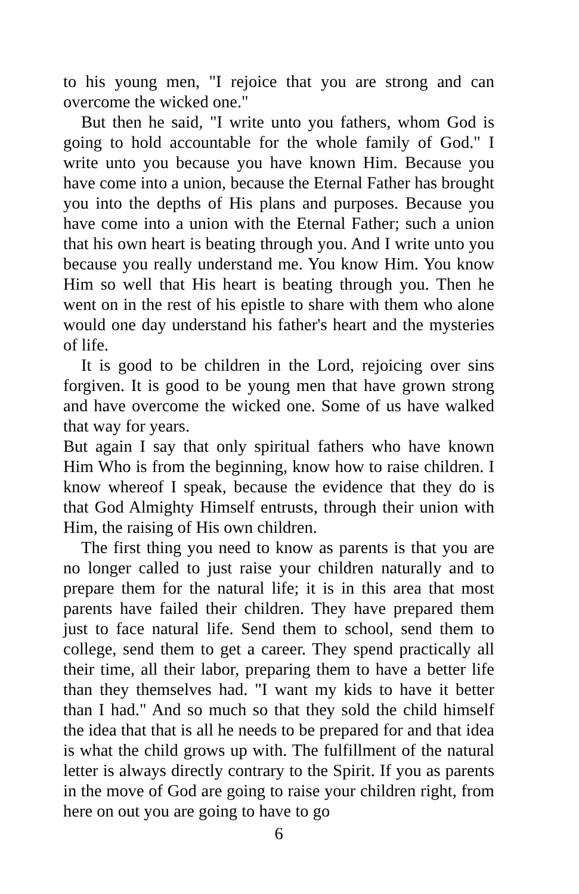to his young men, "I rejoice that you are strong and can overcome the wicked one."
But then he said, "I write unto you fathers, whom God is going to hold accountable for the whole family of God." I write unto you because you have known Him. Because you have come into a union, because the Eternal Father has brought you into the depths of His plans and purposes. Because you have come into a union with the Eternal Father; such a union that his own heart is beating through you. And I write unto you because you really understand me. You know Him. You know Him so well that His heart is beating through you. Then he went on in the rest of his epistle to share with them who alone would one day understand his father's heart and the mysteries of life.
It is good to be children in the Lord, rejoicing over sins forgiven. It is good to be young men that have grown strong and have overcome the wicked one. Some of us have walked that way for years.
But again I say that only spiritual fathers who have known Him Who is from the beginning, know how to raise children. I know whereof I speak, because the evidence that they do is that God Almighty Himself entrusts, through their union with Him, the raising of His own children.
The first thing you need to know as parents is that you are no longer called to just raise your children naturally and to prepare them for the natural life; it is in this area that most parents have failed their children. They have prepared them just to face natural life. Send them to school, send them to college, send them to get a career. They spend practically all their time, all their labor, preparing them to have a better life than they themselves had. "I want my kids to have it better than I had." And so much so that they sold the child himself the idea that that is all he needs to be prepared for and that idea is what the child grows up with. The fulfillment of the natural letter is always directly contrary to the Spirit. If you as parents in the move of God are going to raise your children right, from here on out you are going to have to go
6